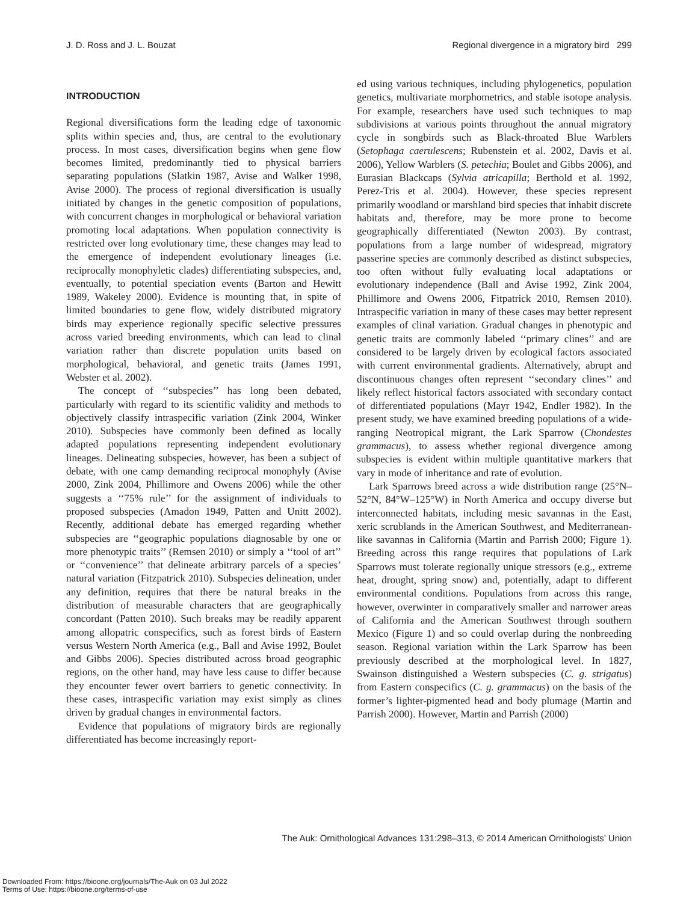J. D. Ross and J. L. Bouzat Regional divergence in a migratory bird 299
INTRODUCTION
Regional diversifications form the leading edge of taxonomic splits within species and, thus, are central to the evolutionary process. In most cases, diversification begins when gene flow becomes limited, predominantly tied to physical barriers separating populations (Slatkin 1987, Avise and Walker 1998, Avise 2000). The process of regional diversification is usually initiated by changes in the genetic composition of populations, with concurrent changes in morphological or behavioral variation promoting local adaptations. When population connectivity is restricted over long evolutionary time, these changes may lead to the emergence of independent evolutionary lineages (i.e. reciprocally monophyletic clades) differentiating subspecies, and, eventually, to potential speciation events (Barton and Hewitt 1989, Wakeley 2000). Evidence is mounting that, in spite of limited boundaries to gene flow, widely distributed migratory birds may experience regionally specific selective pressures across varied breeding environments, which can lead to clinal variation rather than discrete population units based on morphological, behavioral, and genetic traits (James 1991, Webster et al. 2002).
The concept of ‘‘subspecies’’ has long been debated, particularly with regard to its scientific validity and methods to objectively classify intraspecific variation (Zink 2004, Winker 2010). Subspecies have commonly been defined as locally adapted populations representing independent evolutionary lineages. Delineating subspecies, however, has been a subject of debate, with one camp demanding reciprocal monophyly (Avise 2000, Zink 2004, Phillimore and Owens 2006) while the other suggests a ‘‘75% rule’’ for the assignment of individuals to proposed subspecies (Amadon 1949, Patten and Unitt 2002). Recently, additional debate has emerged regarding whether subspecies are ‘‘geographic populations diagnosable by one or more phenotypic traits’’ (Remsen 2010) or simply a ‘‘tool of art’’ or ‘‘convenience’’ that delineate arbitrary parcels of a species’ natural variation (Fitzpatrick 2010). Subspecies delineation, under any definition, requires that there be natural breaks in the distribution of measurable characters that are geographically concordant (Patten 2010). Such breaks may be readily apparent among allopatric conspecifics, such as forest birds of Eastern versus Western North America (e.g., Ball and Avise 1992, Boulet and Gibbs 2006). Species distributed across broad geographic regions, on the other hand, may have less cause to differ because they encounter fewer overt barriers to genetic connectivity. In these cases, intraspecific variation may exist simply as clines driven by gradual changes in environmental factors.
Evidence that populations of migratory birds are regionally differentiated has become increasingly report-
ed using various techniques, including phylogenetics, population genetics, multivariate morphometrics, and stable isotope analysis. For example, researchers have used such techniques to map subdivisions at various points throughout the annual migratory cycle in songbirds such as Black-throated Blue Warblers (Setophaga caerulescens; Rubenstein et al. 2002, Davis et al. 2006), Yellow Warblers (S. petechia; Boulet and Gibbs 2006), and Eurasian Blackcaps (Sylvia atricapilla; Berthold et al. 1992, Perez-Tris et al. 2004). However, these species represent primarily woodland or marshland bird species that inhabit discrete habitats and, therefore, may be more prone to become geographically differentiated (Newton 2003). By contrast, populations from a large number of widespread, migratory passerine species are commonly described as distinct subspecies, too often without fully evaluating local adaptations or evolutionary independence (Ball and Avise 1992, Zink 2004, Phillimore and Owens 2006, Fitpatrick 2010, Remsen 2010). Intraspecific variation in many of these cases may better represent examples of clinal variation. Gradual changes in phenotypic and genetic traits are commonly labeled ‘‘primary clines’’ and are considered to be largely driven by ecological factors associated with current environmental gradients. Alternatively, abrupt and discontinuous changes often represent ‘‘secondary clines’’ and likely reflect historical factors associated with secondary contact of differentiated populations (Mayr 1942, Endler 1982). In the present study, we have examined breeding populations of a wide-ranging Neotropical migrant, the Lark Sparrow (Chondestes grammacus), to assess whether regional divergence among subspecies is evident within multiple quantitative markers that vary in mode of inheritance and rate of evolution.
Lark Sparrows breed across a wide distribution range (25°N–52°N, 84°W–125°W) in North America and occupy diverse but interconnected habitats, including mesic savannas in the East, xeric scrublands in the American Southwest, and Mediterranean-like savannas in California (Martin and Parrish 2000; Figure 1). Breeding across this range requires that populations of Lark Sparrows must tolerate regionally unique stressors (e.g., extreme heat, drought, spring snow) and, potentially, adapt to different environmental conditions. Populations from across this range, however, overwinter in comparatively smaller and narrower areas of California and the American Southwest through southern Mexico (Figure 1) and so could overlap during the nonbreeding season. Regional variation within the Lark Sparrow has been previously described at the morphological level. In 1827, Swainson distinguished a Western subspecies (C. g. strigatus) from Eastern conspecifics (C. g. grammacus) on the basis of the former’s lighter-pigmented head and body plumage (Martin and Parrish 2000). However, Martin and Parrish (2000)
The Auk: Ornithological Advances 131:298–313, © 2014 American Ornithologists’ Union
Downloaded From: https://bioone.org/journals/The-Auk on 03 Jul 2022
Terms of Use: https://bioone.org/terms-of-use